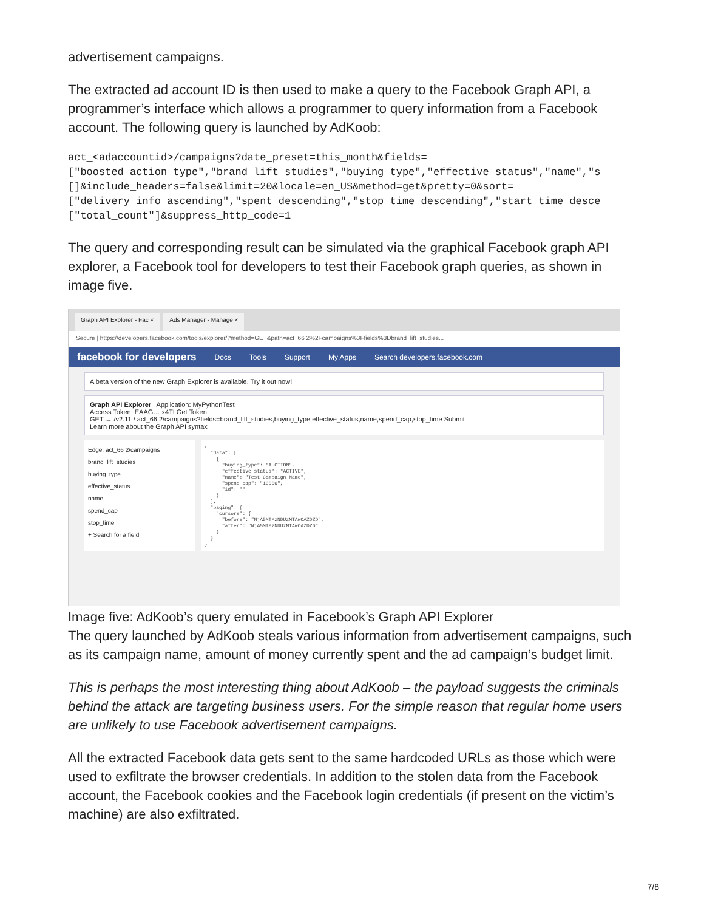advertisement campaigns.
The extracted ad account ID is then used to make a query to the Facebook Graph API, a programmer’s interface which allows a programmer to query information from a Facebook account. The following query is launched by AdKoob:
act_<adaccountid>/campaigns?date_preset=this_month&fields=
["boosted_action_type","brand_lift_studies","buying_type","effective_status","name","s
[]&include_headers=false&limit=20&locale=en_US&method=get&pretty=0&sort=
["delivery_info_ascending","spent_descending","stop_time_descending","start_time_desce
["total_count"]&suppress_http_code=1
The query and corresponding result can be simulated via the graphical Facebook graph API explorer, a Facebook tool for developers to test their Facebook graph queries, as shown in image five.
Graph API Explorer - Fac × Ads Manager - Manage ×
Secure | https://developers.facebook.com/tools/explorer/?method=GET&path=act_66 2%2Fcampaigns%3Ffields%3Dbrand_lift_studies...
facebook for developers Docs Tools Support My Apps Search developers.facebook.com
A beta version of the new Graph Explorer is available. Try it out now!
Graph API Explorer Application: MyPythonTest
Access Token: EAAG… x4TI Get Token
GET → /v2.11 / act_66 2/campaigns?fields=brand_lift_studies,buying_type,effective_status,name,spend_cap,stop_time Submit
Learn more about the Graph API syntax
Edge: act_66 2/campaigns
brand_lift_studies
buying_type
effective_status
name
spend_cap
stop_time
+ Search for a field
{ "data": [ { "buying_type": "AUCTION", "effective_status": "ACTIVE", "name": "Test_Campaign_Name", "spend_cap": "10000", "id": "" } ], "paging": { "cursors": { "before": "NjA5MTMzNDUzMTAwOAZDZD", "after": "NjA5MTMzNDUzMTAwOAZDZD" } } }
Image five: AdKoob’s query emulated in Facebook’s Graph API Explorer
The query launched by AdKoob steals various information from advertisement campaigns, such as its campaign name, amount of money currently spent and the ad campaign’s budget limit.
This is perhaps the most interesting thing about AdKoob – the payload suggests the criminals behind the attack are targeting business users. For the simple reason that regular home users are unlikely to use Facebook advertisement campaigns.
All the extracted Facebook data gets sent to the same hardcoded URLs as those which were used to exfiltrate the browser credentials. In addition to the stolen data from the Facebook account, the Facebook cookies and the Facebook login credentials (if present on the victim’s machine) are also exfiltrated.
7/8